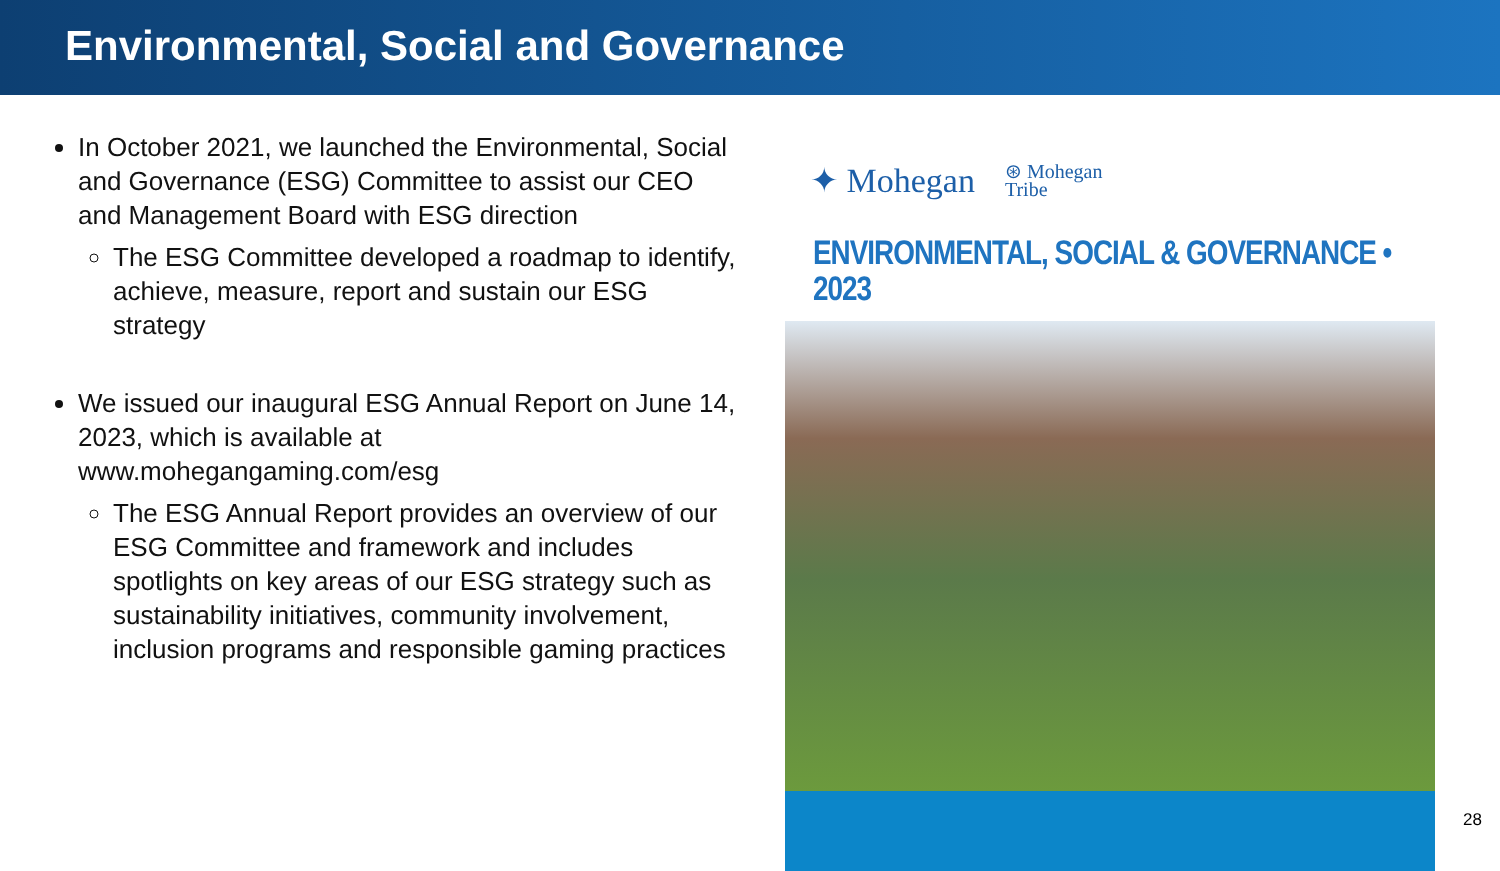Environmental, Social and Governance
In October 2021, we launched the Environmental, Social and Governance (ESG) Committee to assist our CEO and Management Board with ESG direction
The ESG Committee developed a roadmap to identify, achieve, measure, report and sustain our ESG strategy
We issued our inaugural ESG Annual Report on June 14, 2023, which is available at www.mohegangaming.com/esg
The ESG Annual Report provides an overview of our ESG Committee and framework and includes spotlights on key areas of our ESG strategy such as sustainability initiatives, community involvement, inclusion programs and responsible gaming practices
✦ Mohegan ⊛ Mohegan
Tribe
ENVIRONMENTAL, SOCIAL & GOVERNANCE • 2023
28